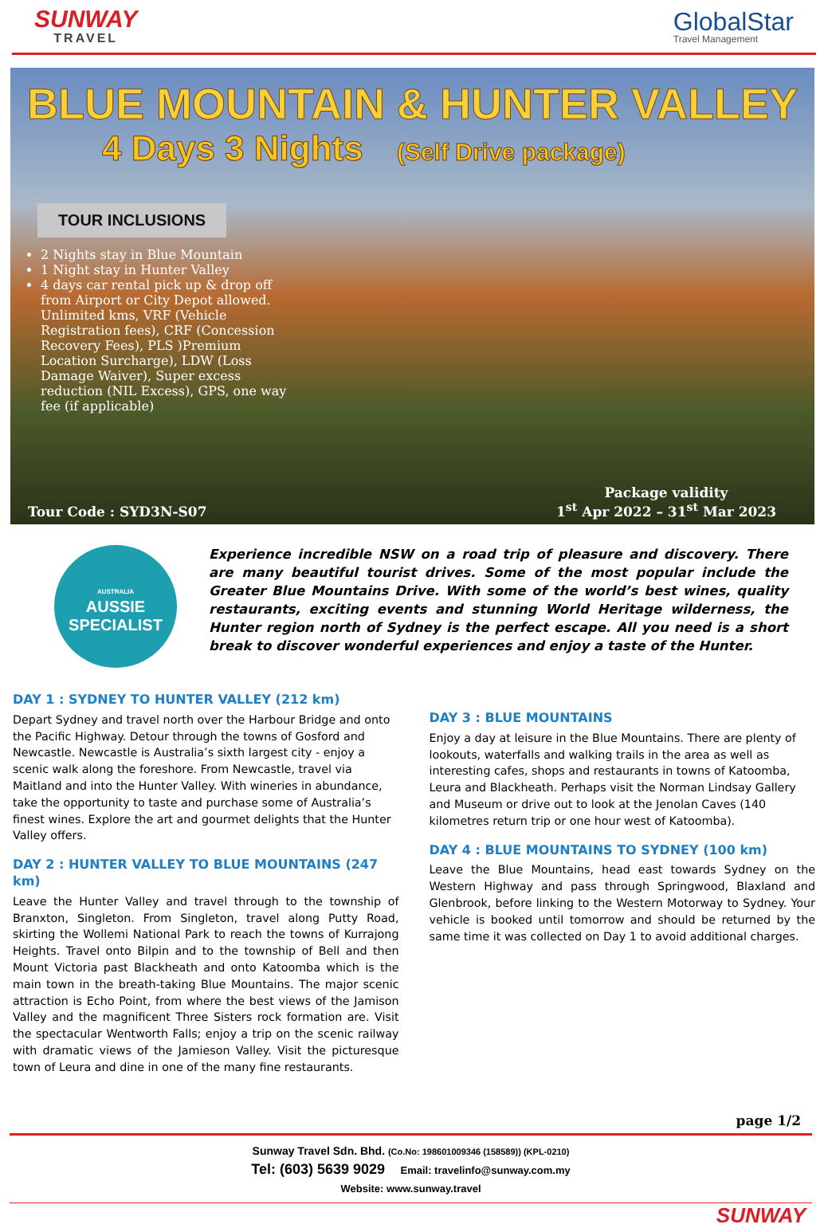SUNWAY
TRAVEL
GlobalStar
Travel Management
BLUE MOUNTAIN & HUNTER VALLEY
4 Days 3 Nights (Self Drive package)
TOUR INCLUSIONS
2 Nights stay in Blue Mountain
1 Night stay in Hunter Valley
4 days car rental pick up & drop off from Airport or City Depot allowed. Unlimited kms, VRF (Vehicle Registration fees), CRF (Concession Recovery Fees), PLS )Premium Location Surcharge), LDW (Loss Damage Waiver), Super excess reduction (NIL Excess), GPS, one way fee (if applicable)
Tour Code : SYD3N-S07
Package validity
1<sup>st</sup> Apr 2022 – 31<sup>st</sup> Mar 2023
AUSTRALIA
AUSSIE
SPECIALIST
Experience incredible NSW on a road trip of pleasure and discovery. There are many beautiful tourist drives. Some of the most popular include the Greater Blue Mountains Drive. With some of the world’s best wines, quality restaurants, exciting events and stunning World Heritage wilderness, the Hunter region north of Sydney is the perfect escape. All you need is a short break to discover wonderful experiences and enjoy a taste of the Hunter.
DAY 1 : SYDNEY TO HUNTER VALLEY (212 km)
Depart Sydney and travel north over the Harbour Bridge and onto the Pacific Highway. Detour through the towns of Gosford and Newcastle. Newcastle is Australia’s sixth largest city - enjoy a scenic walk along the foreshore. From Newcastle, travel via Maitland and into the Hunter Valley. With wineries in abundance, take the opportunity to taste and purchase some of Australia’s finest wines. Explore the art and gourmet delights that the Hunter Valley offers.
DAY 2 : HUNTER VALLEY TO BLUE MOUNTAINS (247 km)
Leave the Hunter Valley and travel through to the township of Branxton, Singleton. From Singleton, travel along Putty Road, skirting the Wollemi National Park to reach the towns of Kurrajong Heights. Travel onto Bilpin and to the township of Bell and then Mount Victoria past Blackheath and onto Katoomba which is the main town in the breath-taking Blue Mountains. The major scenic attraction is Echo Point, from where the best views of the Jamison Valley and the magnificent Three Sisters rock formation are. Visit the spectacular Wentworth Falls; enjoy a trip on the scenic railway with dramatic views of the Jamieson Valley. Visit the picturesque town of Leura and dine in one of the many fine restaurants.
DAY 3 : BLUE MOUNTAINS
Enjoy a day at leisure in the Blue Mountains. There are plenty of lookouts, waterfalls and walking trails in the area as well as interesting cafes, shops and restaurants in towns of Katoomba, Leura and Blackheath. Perhaps visit the Norman Lindsay Gallery and Museum or drive out to look at the Jenolan Caves (140 kilometres return trip or one hour west of Katoomba).
DAY 4 : BLUE MOUNTAINS TO SYDNEY (100 km)
Leave the Blue Mountains, head east towards Sydney on the Western Highway and pass through Springwood, Blaxland and Glenbrook, before linking to the Western Motorway to Sydney. Your vehicle is booked until tomorrow and should be returned by the same time it was collected on Day 1 to avoid additional charges.
page 1/2
Sunway Travel Sdn. Bhd. (Co.No: 198601009346 (158589)) (KPL-0210)
Tel: (603) 5639 9029 Email: travelinfo@sunway.com.my
Website: www.sunway.travel
SUNWAY